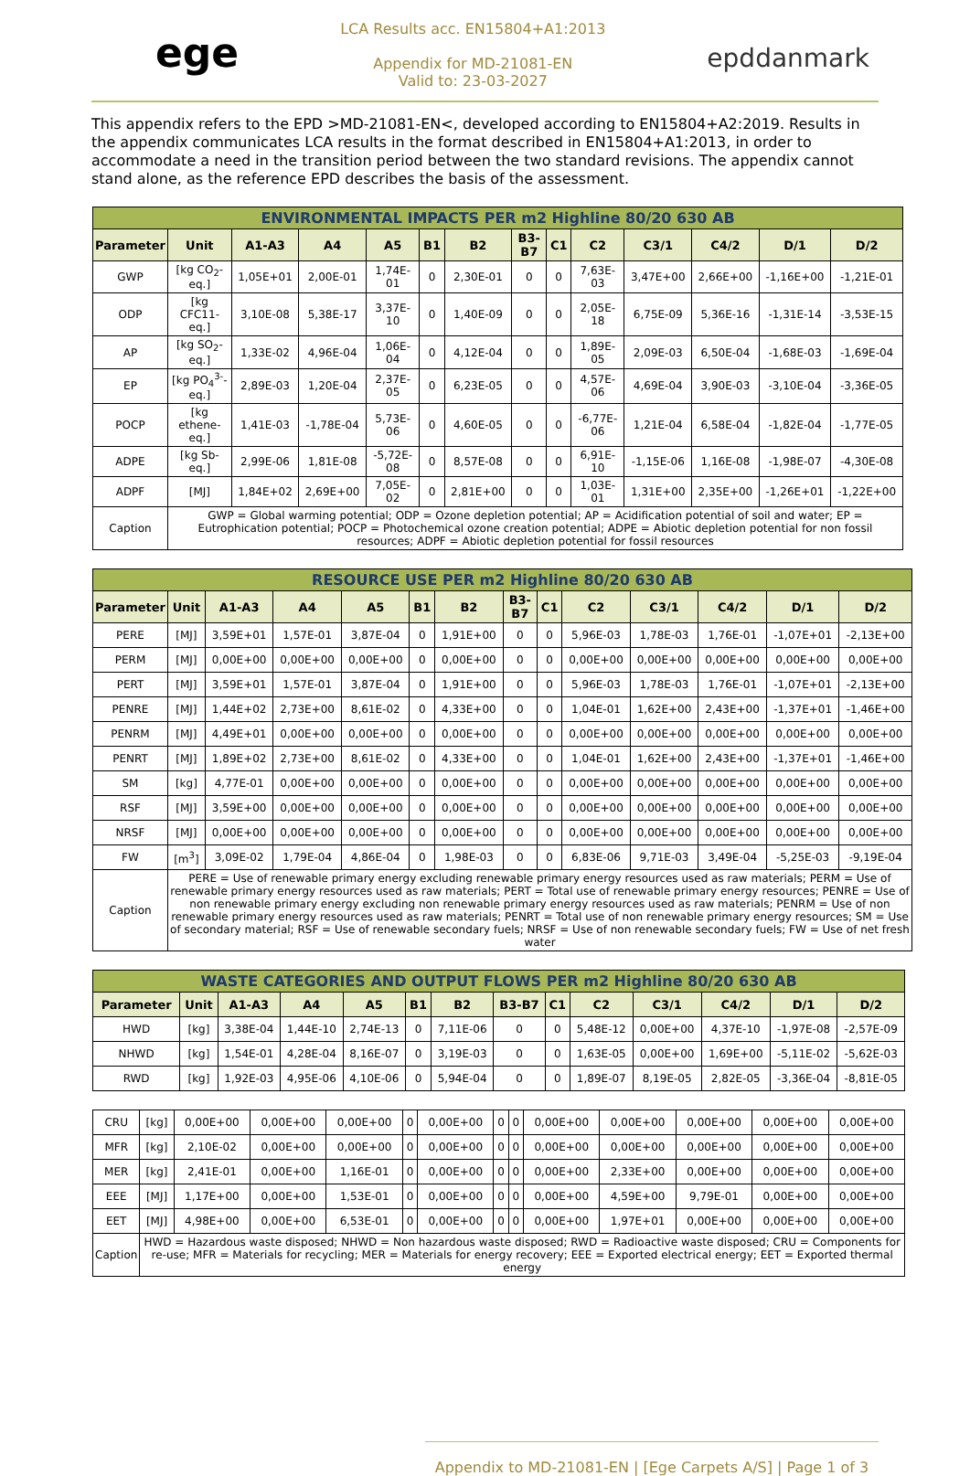ege
LCA Results acc. EN15804+A1:2013
Appendix for MD-21081-EN
Valid to: 23-03-2027
epddanmark
This appendix refers to the EPD >MD-21081-EN<, developed according to EN15804+A2:2019. Results in the appendix communicates LCA results in the format described in EN15804+A1:2013, in order to accommodate a need in the transition period between the two standard revisions. The appendix cannot stand alone, as the reference EPD describes the basis of the assessment.
| ENVIRONMENTAL IMPACTS PER m2 Highline 80/20 630 AB | | | | | | | | | | | | | |
| Parameter | Unit | A1-A3 | A4 | A5 | B1 | B2 | B3-B7 | C1 | C2 | C3/1 | C4/2 | D/1 | D/2 |
| GWP | [kg CO<sub>2</sub>-eq.] | 1,05E+01 | 2,00E-01 | 1,74E-01 | 0 | 2,30E-01 | 0 | 0 | 7,63E-03 | 3,47E+00 | 2,66E+00 | -1,16E+00 | -1,21E-01 |
| ODP | [kg CFC11-eq.] | 3,10E-08 | 5,38E-17 | 3,37E-10 | 0 | 1,40E-09 | 0 | 0 | 2,05E-18 | 6,75E-09 | 5,36E-16 | -1,31E-14 | -3,53E-15 |
| AP | [kg SO<sub>2</sub>-eq.] | 1,33E-02 | 4,96E-04 | 1,06E-04 | 0 | 4,12E-04 | 0 | 0 | 1,89E-05 | 2,09E-03 | 6,50E-04 | -1,68E-03 | -1,69E-04 |
| EP | [kg PO<sub>4</sub><sup>3-</sup>-eq.] | 2,89E-03 | 1,20E-04 | 2,37E-05 | 0 | 6,23E-05 | 0 | 0 | 4,57E-06 | 4,69E-04 | 3,90E-03 | -3,10E-04 | -3,36E-05 |
| POCP | [kg ethene-eq.] | 1,41E-03 | -1,78E-04 | 5,73E-06 | 0 | 4,60E-05 | 0 | 0 | -6,77E-06 | 1,21E-04 | 6,58E-04 | -1,82E-04 | -1,77E-05 |
| ADPE | [kg Sb-eq.] | 2,99E-06 | 1,81E-08 | -5,72E-08 | 0 | 8,57E-08 | 0 | 0 | 6,91E-10 | -1,15E-06 | 1,16E-08 | -1,98E-07 | -4,30E-08 |
| ADPF | [MJ] | 1,84E+02 | 2,69E+00 | 7,05E-02 | 0 | 2,81E+00 | 0 | 0 | 1,03E-01 | 1,31E+00 | 2,35E+00 | -1,26E+01 | -1,22E+00 |
| Caption | GWP = Global warming potential; ODP = Ozone depletion potential; AP = Acidification potential of soil and water; EP = Eutrophication potential; POCP = Photochemical ozone creation potential; ADPE = Abiotic depletion potential for non fossil resources; ADPF = Abiotic depletion potential for fossil resources | | | | | | | | | | | | |
| RESOURCE USE PER m2 Highline 80/20 630 AB | | | | | | | | | | | | | |
| Parameter | Unit | A1-A3 | A4 | A5 | B1 | B2 | B3-B7 | C1 | C2 | C3/1 | C4/2 | D/1 | D/2 |
| PERE | [MJ] | 3,59E+01 | 1,57E-01 | 3,87E-04 | 0 | 1,91E+00 | 0 | 0 | 5,96E-03 | 1,78E-03 | 1,76E-01 | -1,07E+01 | -2,13E+00 |
| PERM | [MJ] | 0,00E+00 | 0,00E+00 | 0,00E+00 | 0 | 0,00E+00 | 0 | 0 | 0,00E+00 | 0,00E+00 | 0,00E+00 | 0,00E+00 | 0,00E+00 |
| PERT | [MJ] | 3,59E+01 | 1,57E-01 | 3,87E-04 | 0 | 1,91E+00 | 0 | 0 | 5,96E-03 | 1,78E-03 | 1,76E-01 | -1,07E+01 | -2,13E+00 |
| PENRE | [MJ] | 1,44E+02 | 2,73E+00 | 8,61E-02 | 0 | 4,33E+00 | 0 | 0 | 1,04E-01 | 1,62E+00 | 2,43E+00 | -1,37E+01 | -1,46E+00 |
| PENRM | [MJ] | 4,49E+01 | 0,00E+00 | 0,00E+00 | 0 | 0,00E+00 | 0 | 0 | 0,00E+00 | 0,00E+00 | 0,00E+00 | 0,00E+00 | 0,00E+00 |
| PENRT | [MJ] | 1,89E+02 | 2,73E+00 | 8,61E-02 | 0 | 4,33E+00 | 0 | 0 | 1,04E-01 | 1,62E+00 | 2,43E+00 | -1,37E+01 | -1,46E+00 |
| SM | [kg] | 4,77E-01 | 0,00E+00 | 0,00E+00 | 0 | 0,00E+00 | 0 | 0 | 0,00E+00 | 0,00E+00 | 0,00E+00 | 0,00E+00 | 0,00E+00 |
| RSF | [MJ] | 3,59E+00 | 0,00E+00 | 0,00E+00 | 0 | 0,00E+00 | 0 | 0 | 0,00E+00 | 0,00E+00 | 0,00E+00 | 0,00E+00 | 0,00E+00 |
| NRSF | [MJ] | 0,00E+00 | 0,00E+00 | 0,00E+00 | 0 | 0,00E+00 | 0 | 0 | 0,00E+00 | 0,00E+00 | 0,00E+00 | 0,00E+00 | 0,00E+00 |
| FW | [m<sup>3</sup>] | 3,09E-02 | 1,79E-04 | 4,86E-04 | 0 | 1,98E-03 | 0 | 0 | 6,83E-06 | 9,71E-03 | 3,49E-04 | -5,25E-03 | -9,19E-04 |
| Caption | PERE = Use of renewable primary energy excluding renewable primary energy resources used as raw materials; PERM = Use of renewable primary energy resources used as raw materials; PERT = Total use of renewable primary energy resources; PENRE = Use of non renewable primary energy excluding non renewable primary energy resources used as raw materials; PENRM = Use of non renewable primary energy resources used as raw materials; PENRT = Total use of non renewable primary energy resources; SM = Use of secondary material; RSF = Use of renewable secondary fuels; NRSF = Use of non renewable secondary fuels; FW = Use of net fresh water | | | | | | | | | | | | |
| WASTE CATEGORIES AND OUTPUT FLOWS PER m2 Highline 80/20 630 AB | | | | | | | | | | | | | |
| Parameter | Unit | A1-A3 | A4 | A5 | B1 | B2 | B3-B7 | C1 | C2 | C3/1 | C4/2 | D/1 | D/2 |
| HWD | [kg] | 3,38E-04 | 1,44E-10 | 2,74E-13 | 0 | 7,11E-06 | 0 | 0 | 5,48E-12 | 0,00E+00 | 4,37E-10 | -1,97E-08 | -2,57E-09 |
| NHWD | [kg] | 1,54E-01 | 4,28E-04 | 8,16E-07 | 0 | 3,19E-03 | 0 | 0 | 1,63E-05 | 0,00E+00 | 1,69E+00 | -5,11E-02 | -5,62E-03 |
| RWD | [kg] | 1,92E-03 | 4,95E-06 | 4,10E-06 | 0 | 5,94E-04 | 0 | 0 | 1,89E-07 | 8,19E-05 | 2,82E-05 | -3,36E-04 | -8,81E-05 |
| CRU | [kg] | 0,00E+00 | 0,00E+00 | 0,00E+00 | 0 | 0,00E+00 | 0 | 0 | 0,00E+00 | 0,00E+00 | 0,00E+00 | 0,00E+00 | 0,00E+00 |
| MFR | [kg] | 2,10E-02 | 0,00E+00 | 0,00E+00 | 0 | 0,00E+00 | 0 | 0 | 0,00E+00 | 0,00E+00 | 0,00E+00 | 0,00E+00 | 0,00E+00 |
| MER | [kg] | 2,41E-01 | 0,00E+00 | 1,16E-01 | 0 | 0,00E+00 | 0 | 0 | 0,00E+00 | 2,33E+00 | 0,00E+00 | 0,00E+00 | 0,00E+00 |
| EEE | [MJ] | 1,17E+00 | 0,00E+00 | 1,53E-01 | 0 | 0,00E+00 | 0 | 0 | 0,00E+00 | 4,59E+00 | 9,79E-01 | 0,00E+00 | 0,00E+00 |
| EET | [MJ] | 4,98E+00 | 0,00E+00 | 6,53E-01 | 0 | 0,00E+00 | 0 | 0 | 0,00E+00 | 1,97E+01 | 0,00E+00 | 0,00E+00 | 0,00E+00 |
| Caption | HWD = Hazardous waste disposed; NHWD = Non hazardous waste disposed; RWD = Radioactive waste disposed; CRU = Components for re-use; MFR = Materials for recycling; MER = Materials for energy recovery; EEE = Exported electrical energy; EET = Exported thermal energy | | | | | | | | | | | | |
Appendix to MD-21081-EN | [Ege Carpets A/S] | Page 1 of 3